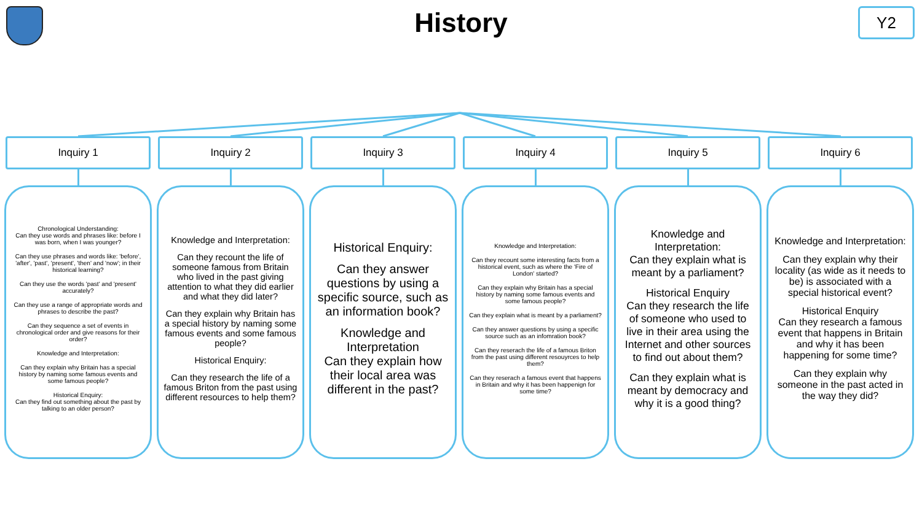History
Y2
Inquiry 1
Chronological Understanding:
Can they use words and phrases like: before I was born, when I was younger?
Can they use phrases and words like: 'before', 'after', 'past', 'present', 'then' and 'now'; in their historical learning?
Can they use the words 'past' and 'present' accurately?
Can they use a range of appropriate words and phrases to describe the past?
Can they sequence a set of events in chronological order and give reasons for their order?
Knowledge and Interpretation:
Can they explain why Britain has a special history by naming some famous events and some famous people?
Historical Enquiry:
Can they find out something about the past by talking to an older person?
Inquiry 2
Knowledge and Interpretation:
Can they recount the life of someone famous from Britain who lived in the past giving attention to what they did earlier and what they did later?
Can they explain why Britain has a special history by naming some famous events and some famous people?
Historical Enquiry:
Can they research the life of a famous Briton from the past using different resources to help them?
Inquiry 3
Historical Enquiry:
Can they answer questions by using a specific source, such as an information book?
Knowledge and Interpretation
Can they explain how their local area was different in the past?
Inquiry 4
Knowledge and Interpretation:
Can they recount some interesting facts from a historical event, such as where the 'Fire of London' started?
Can they explain why Britain has a special history by naming some famous events and some famous people?
Can they explain what is meant by a parliament?
Can they answer questions by using a specific source such as an infomration book?
Can they reserach the life of a famous Briton from the past using different resouyrces to help them?
Can they reserach a famous event that happens in Britain and why it has been happenign for some time?
Inquiry 5
Knowledge and Interpretation:
Can they explain what is meant by a parliament?
Historical Enquiry
Can they research the life of someone who used to live in their area using the Internet and other sources to find out about them?
Can they explain what is meant by democracy and why it is a good thing?
Inquiry 6
Knowledge and Interpretation:
Can they explain why their locality (as wide as it needs to be) is associated with a special historical event?
Historical Enquiry
Can they research a famous event that happens in Britain and why it has been happening for some time?
Can they explain why someone in the past acted in the way they did?